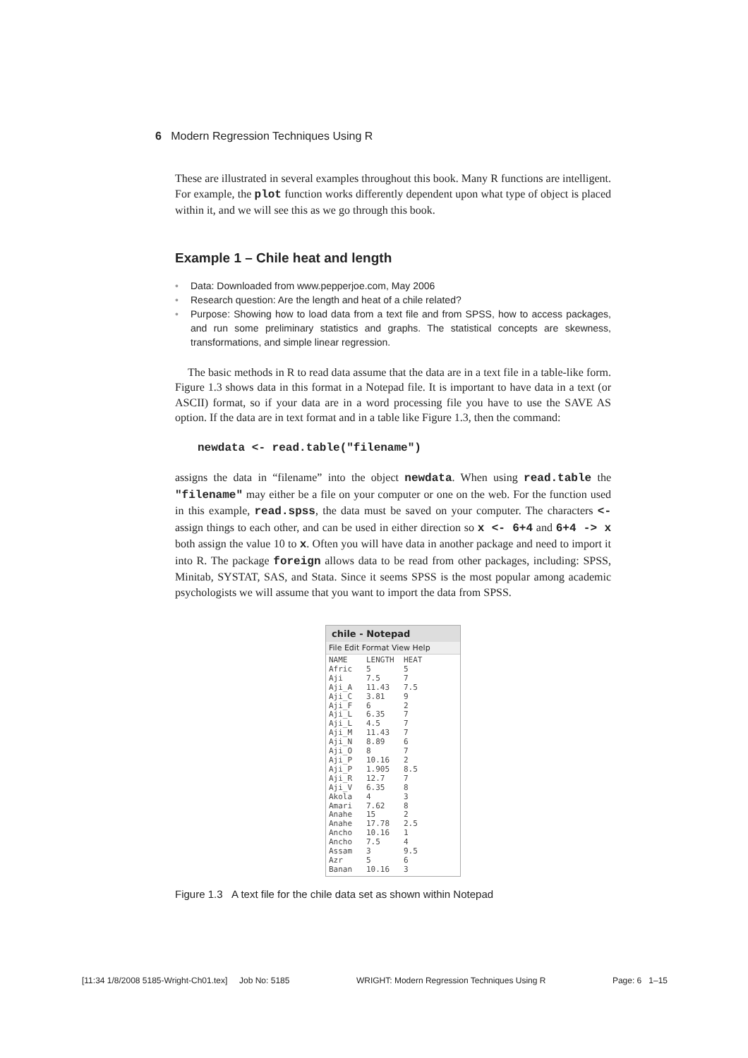6 Modern Regression Techniques Using R
These are illustrated in several examples throughout this book. Many R functions are intelligent. For example, the plot function works differently dependent upon what type of object is placed within it, and we will see this as we go through this book.
Example 1 – Chile heat and length
• Data: Downloaded from www.pepperjoe.com, May 2006
• Research question: Are the length and heat of a chile related?
• Purpose: Showing how to load data from a text file and from SPSS, how to access packages, and run some preliminary statistics and graphs. The statistical concepts are skewness, transformations, and simple linear regression.
The basic methods in R to read data assume that the data are in a text file in a table-like form. Figure 1.3 shows data in this format in a Notepad file. It is important to have data in a text (or ASCII) format, so if your data are in a word processing file you have to use the SAVE AS option. If the data are in text format and in a table like Figure 1.3, then the command:
newdata <- read.table("filename")
assigns the data in “filename” into the object newdata. When using read.table the "filename" may either be a file on your computer or one on the web. For the function used in this example, read.spss, the data must be saved on your computer. The characters <- assign things to each other, and can be used in either direction so x <- 6+4 and 6+4 -> x both assign the value 10 to x. Often you will have data in another package and need to import it into R. The package foreign allows data to be read from other packages, including: SPSS, Minitab, SYSTAT, SAS, and Stata. Since it seems SPSS is the most popular among academic psychologists we will assume that you want to import the data from SPSS.
chile - Notepad
File Edit Format View Help
NAME    LENGTH  HEAT
Afric   5       5
Aji     7.5     7
Aji_A   11.43   7.5
Aji_C   3.81    9
Aji_F   6       2
Aji_L   6.35    7
Aji_L   4.5     7
Aji_M   11.43   7
Aji_N   8.89    6
Aji_O   8       7
Aji_P   10.16   2
Aji_P   1.905   8.5
Aji_R   12.7    7
Aji_V   6.35    8
Akola   4       3
Amari   7.62    8
Anahe   15      2
Anahe   17.78   2.5
Ancho   10.16   1
Ancho   7.5     4
Assam   3       9.5
Azr     5       6
Banan   10.16   3
Figure 1.3 A text file for the chile data set as shown within Notepad
[11:34 1/8/2008 5185-Wright-Ch01.tex] Job No: 5185 WRIGHT: Modern Regression Techniques Using R Page: 6 1–15